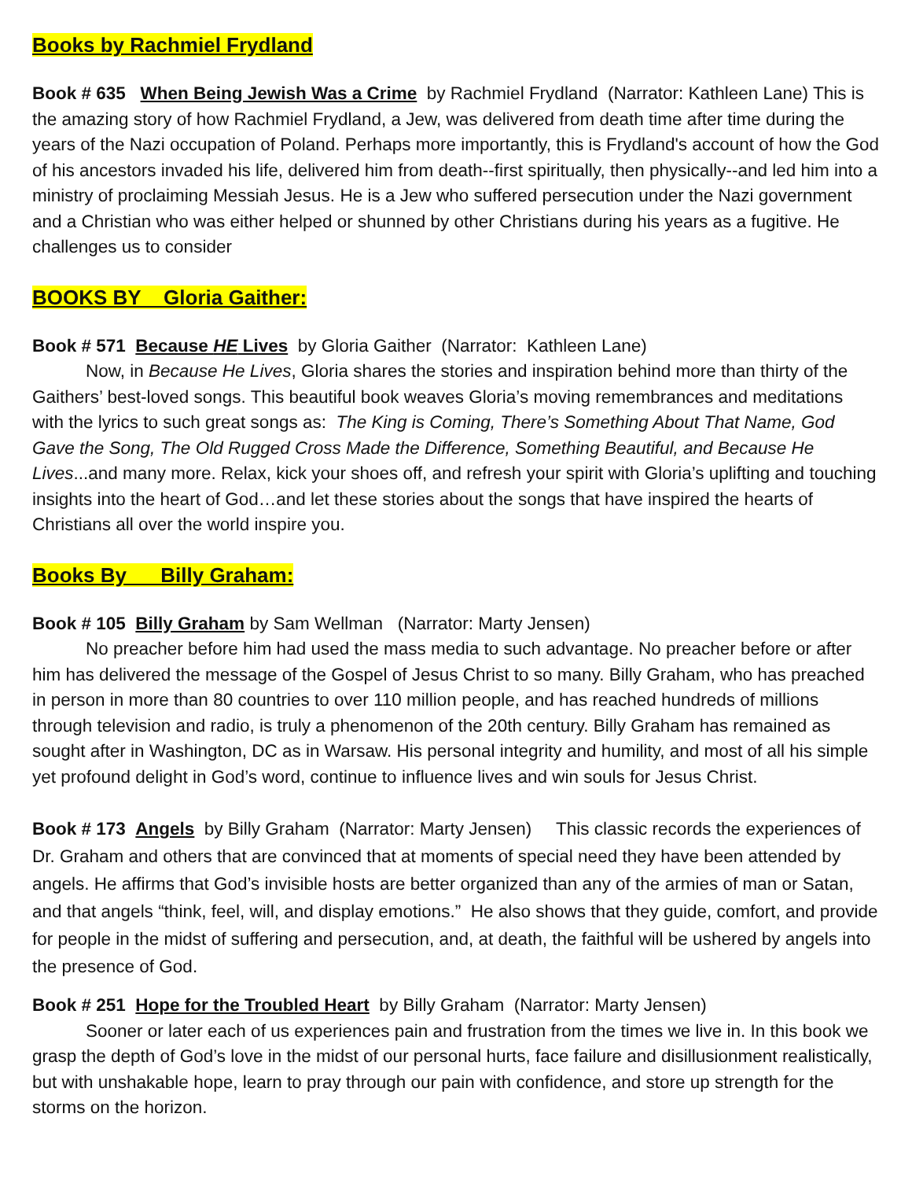Books by Rachmiel Frydland
Book # 635 When Being Jewish Was a Crime by Rachmiel Frydland (Narrator: Kathleen Lane) This is the amazing story of how Rachmiel Frydland, a Jew, was delivered from death time after time during the years of the Nazi occupation of Poland. Perhaps more importantly, this is Frydland's account of how the God of his ancestors invaded his life, delivered him from death--first spiritually, then physically--and led him into a ministry of proclaiming Messiah Jesus. He is a Jew who suffered persecution under the Nazi government and a Christian who was either helped or shunned by other Christians during his years as a fugitive. He challenges us to consider
BOOKS BY Gloria Gaither:
Book # 571 Because HE Lives by Gloria Gaither (Narrator: Kathleen Lane)
Now, in Because He Lives, Gloria shares the stories and inspiration behind more than thirty of the Gaithers’ best-loved songs. This beautiful book weaves Gloria’s moving remembrances and meditations with the lyrics to such great songs as: The King is Coming, There’s Something About That Name, God Gave the Song, The Old Rugged Cross Made the Difference, Something Beautiful, and Because He Lives...and many more. Relax, kick your shoes off, and refresh your spirit with Gloria’s uplifting and touching insights into the heart of God…and let these stories about the songs that have inspired the hearts of Christians all over the world inspire you.
Books By Billy Graham:
Book # 105 Billy Graham by Sam Wellman (Narrator: Marty Jensen)
No preacher before him had used the mass media to such advantage. No preacher before or after him has delivered the message of the Gospel of Jesus Christ to so many. Billy Graham, who has preached in person in more than 80 countries to over 110 million people, and has reached hundreds of millions through television and radio, is truly a phenomenon of the 20th century. Billy Graham has remained as sought after in Washington, DC as in Warsaw. His personal integrity and humility, and most of all his simple yet profound delight in God’s word, continue to influence lives and win souls for Jesus Christ.
Book # 173 Angels by Billy Graham (Narrator: Marty Jensen) This classic records the experiences of Dr. Graham and others that are convinced that at moments of special need they have been attended by angels. He affirms that God’s invisible hosts are better organized than any of the armies of man or Satan, and that angels “think, feel, will, and display emotions.” He also shows that they guide, comfort, and provide for people in the midst of suffering and persecution, and, at death, the faithful will be ushered by angels into the presence of God.
Book # 251 Hope for the Troubled Heart by Billy Graham (Narrator: Marty Jensen)
Sooner or later each of us experiences pain and frustration from the times we live in. In this book we grasp the depth of God’s love in the midst of our personal hurts, face failure and disillusionment realistically, but with unshakable hope, learn to pray through our pain with confidence, and store up strength for the storms on the horizon.